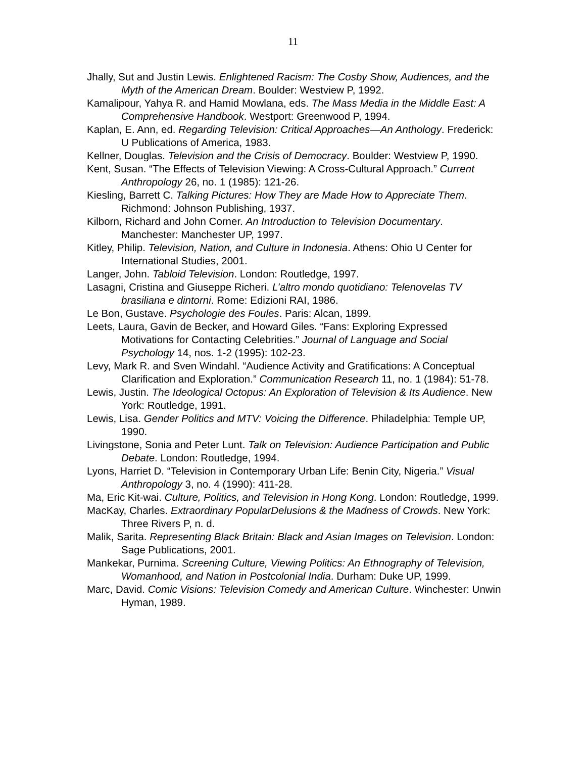11
Jhally, Sut and Justin Lewis. Enlightened Racism: The Cosby Show, Audiences, and the Myth of the American Dream. Boulder: Westview P, 1992.
Kamalipour, Yahya R. and Hamid Mowlana, eds. The Mass Media in the Middle East: A Comprehensive Handbook. Westport: Greenwood P, 1994.
Kaplan, E. Ann, ed. Regarding Television: Critical Approaches—An Anthology. Frederick: U Publications of America, 1983.
Kellner, Douglas. Television and the Crisis of Democracy. Boulder: Westview P, 1990.
Kent, Susan. “The Effects of Television Viewing: A Cross-Cultural Approach.” Current Anthropology 26, no. 1 (1985): 121-26.
Kiesling, Barrett C. Talking Pictures: How They are Made How to Appreciate Them. Richmond: Johnson Publishing, 1937.
Kilborn, Richard and John Corner. An Introduction to Television Documentary. Manchester: Manchester UP, 1997.
Kitley, Philip. Television, Nation, and Culture in Indonesia. Athens: Ohio U Center for International Studies, 2001.
Langer, John. Tabloid Television. London: Routledge, 1997.
Lasagni, Cristina and Giuseppe Richeri. L’altro mondo quotidiano: Telenovelas TV brasiliana e dintorni. Rome: Edizioni RAI, 1986.
Le Bon, Gustave. Psychologie des Foules. Paris: Alcan, 1899.
Leets, Laura, Gavin de Becker, and Howard Giles. “Fans: Exploring Expressed Motivations for Contacting Celebrities.” Journal of Language and Social Psychology 14, nos. 1-2 (1995): 102-23.
Levy, Mark R. and Sven Windahl. “Audience Activity and Gratifications: A Conceptual Clarification and Exploration.” Communication Research 11, no. 1 (1984): 51-78.
Lewis, Justin. The Ideological Octopus: An Exploration of Television & Its Audience. New York: Routledge, 1991.
Lewis, Lisa. Gender Politics and MTV: Voicing the Difference. Philadelphia: Temple UP, 1990.
Livingstone, Sonia and Peter Lunt. Talk on Television: Audience Participation and Public Debate. London: Routledge, 1994.
Lyons, Harriet D. “Television in Contemporary Urban Life: Benin City, Nigeria.” Visual Anthropology 3, no. 4 (1990): 411-28.
Ma, Eric Kit-wai. Culture, Politics, and Television in Hong Kong. London: Routledge, 1999.
MacKay, Charles. Extraordinary PopularDelusions & the Madness of Crowds. New York: Three Rivers P, n. d.
Malik, Sarita. Representing Black Britain: Black and Asian Images on Television. London: Sage Publications, 2001.
Mankekar, Purnima. Screening Culture, Viewing Politics: An Ethnography of Television, Womanhood, and Nation in Postcolonial India. Durham: Duke UP, 1999.
Marc, David. Comic Visions: Television Comedy and American Culture. Winchester: Unwin Hyman, 1989.